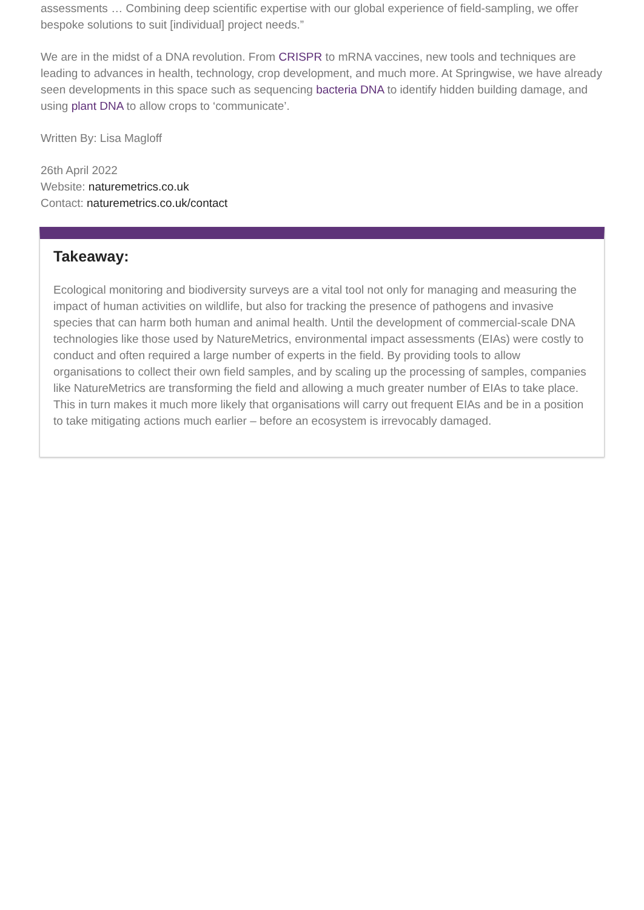assessments … Combining deep scientific expertise with our global experience of field-sampling, we offer bespoke solutions to suit [individual] project needs.”
We are in the midst of a DNA revolution. From CRISPR to mRNA vaccines, new tools and techniques are leading to advances in health, technology, crop development, and much more. At Springwise, we have already seen developments in this space such as sequencing bacteria DNA to identify hidden building damage, and using plant DNA to allow crops to ‘communicate’.
Written By: Lisa Magloff
26th April 2022
Website: naturemetrics.co.uk
Contact: naturemetrics.co.uk/contact
Takeaway:
Ecological monitoring and biodiversity surveys are a vital tool not only for managing and measuring the impact of human activities on wildlife, but also for tracking the presence of pathogens and invasive species that can harm both human and animal health. Until the development of commercial-scale DNA technologies like those used by NatureMetrics, environmental impact assessments (EIAs) were costly to conduct and often required a large number of experts in the field. By providing tools to allow organisations to collect their own field samples, and by scaling up the processing of samples, companies like NatureMetrics are transforming the field and allowing a much greater number of EIAs to take place. This in turn makes it much more likely that organisations will carry out frequent EIAs and be in a position to take mitigating actions much earlier – before an ecosystem is irrevocably damaged.